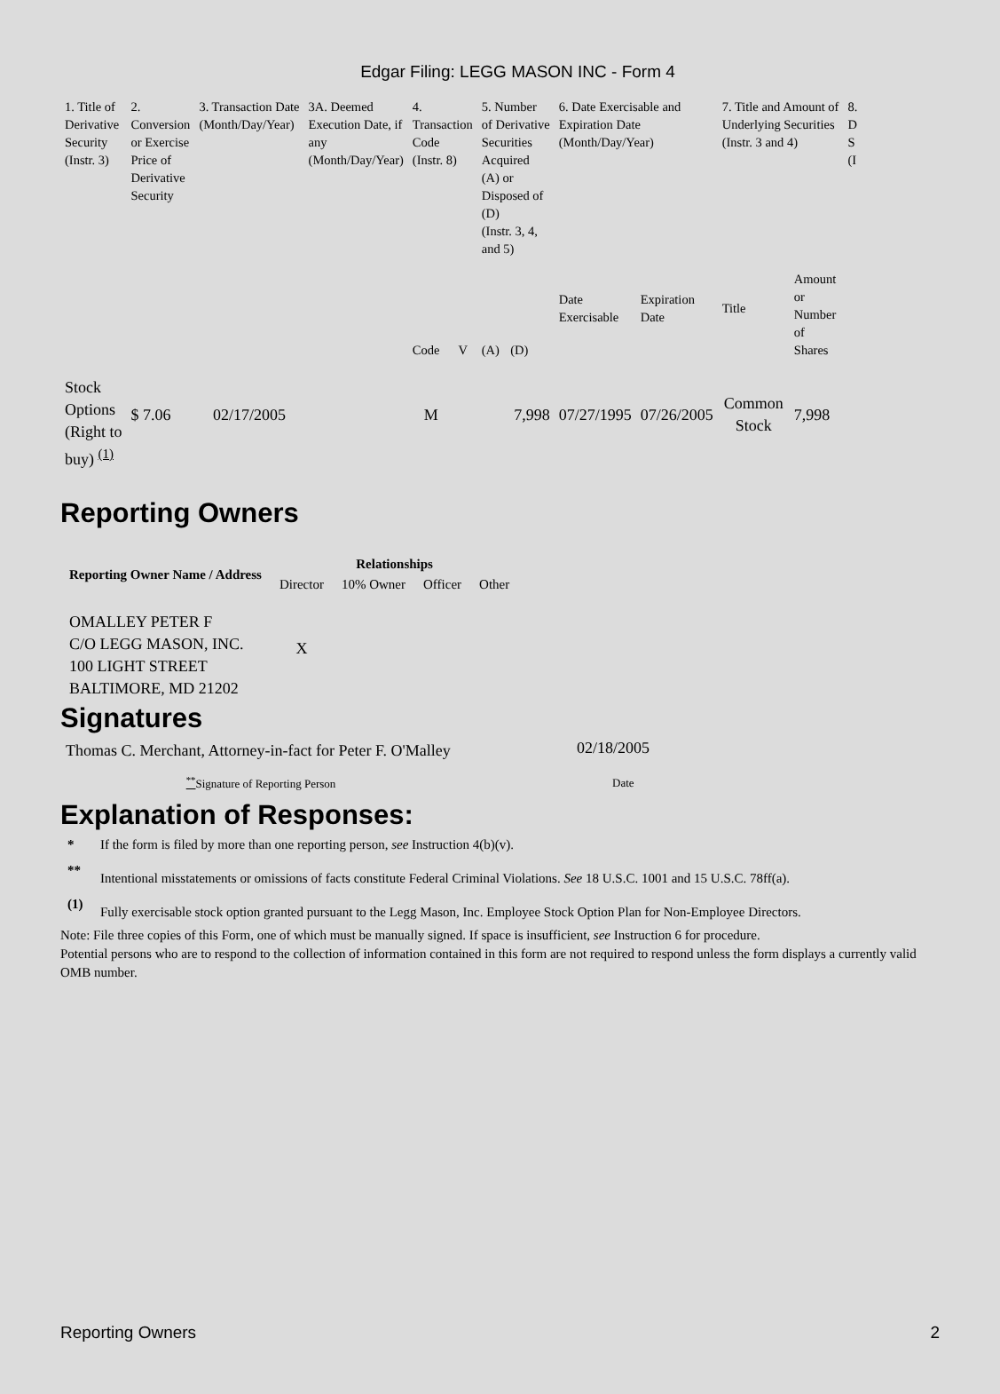Edgar Filing: LEGG MASON INC - Form 4
| 1. Title of Derivative Security (Instr. 3) | 2. Conversion or Exercise Price of Derivative Security | 3. Transaction Date (Month/Day/Year) | 3A. Deemed Execution Date, if any (Month/Day/Year) | 4. Transaction Code (Instr. 8) | | 5. Number of Derivative Securities Acquired (A) or Disposed of (D) (Instr. 3, 4, and 5) | | 6. Date Exercisable and Expiration Date (Month/Day/Year) | | 7. Title and Amount of Underlying Securities (Instr. 3 and 4) | | 8. D S (I |
| --- | --- | --- | --- | --- | --- | --- | --- | --- | --- | --- | --- | --- |
| | | | | Code | V | (A) | (D) | Date Exercisable | Expiration Date | Title | Amount or Number of Shares | |
| Stock Options (Right to buy) <sup>(1)</sup> | $ 7.06 | 02/17/2005 | | M | | | 7,998 | 07/27/1995 | 07/26/2005 | Common Stock | 7,998 | |
Reporting Owners
| Reporting Owner Name / Address | Relationships | | | |
| --- | --- | --- | --- | --- |
| | Director | 10% Owner | Officer | Other |
| OMALLEY PETER F C/O LEGG MASON, INC. 100 LIGHT STREET BALTIMORE, MD 21202 | X | | | |
Signatures
| Thomas C. Merchant, Attorney-in-fact for Peter F. O'Malley | 02/18/2005 |
| <sup>**</sup> Signature of Reporting Person | Date |
Explanation of Responses:
| * | If the form is filed by more than one reporting person, see Instruction 4(b)(v). |
| ** | Intentional misstatements or omissions of facts constitute Federal Criminal Violations. See 18 U.S.C. 1001 and 15 U.S.C. 78ff(a). |
| (1) | Fully exercisable stock option granted pursuant to the Legg Mason, Inc. Employee Stock Option Plan for Non-Employee Directors. |
Note: File three copies of this Form, one of which must be manually signed. If space is insufficient, see Instruction 6 for procedure.
Potential persons who are to respond to the collection of information contained in this form are not required to respond unless the form displays a currently valid OMB number.
Reporting Owners 2